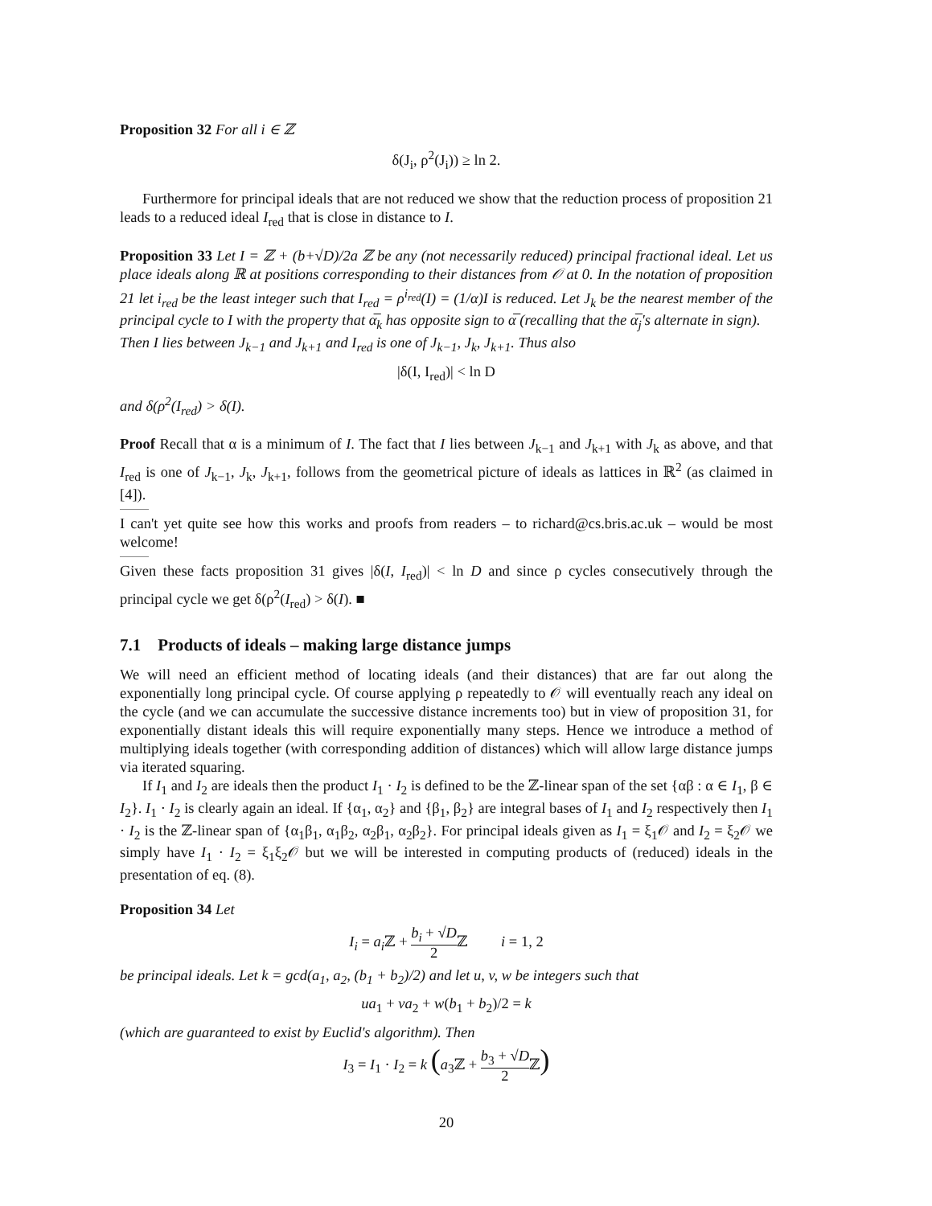Proposition 32 For all i ∈ ℤ
δ(J<sub>i</sub>, ρ<sup>2</sup>(J<sub>i</sub>)) ≥ ln 2.
Furthermore for principal ideals that are not reduced we show that the reduction process of proposition 21 leads to a reduced ideal I<sub>red</sub> that is close in distance to I.
Proposition 33 Let I = ℤ + (b+√D)/2a ℤ be any (not necessarily reduced) principal fractional ideal. Let us place ideals along ℝ at positions corresponding to their distances from 𝒪 at 0. In the notation of proposition 21 let i<sub>red</sub> be the least integer such that I<sub>red</sub> = ρ<sup>i<sub>red</sub></sup>(I) = (1/α)I is reduced. Let J<sub>k</sub> be the nearest member of the principal cycle to I with the property that α̅<sub>k</sub> has opposite sign to α̅ (recalling that the α̅<sub>j</sub>'s alternate in sign).
Then I lies between J<sub>k−1</sub> and J<sub>k+1</sub> and I<sub>red</sub> is one of J<sub>k−1</sub>, J<sub>k</sub>, J<sub>k+1</sub>. Thus also
|δ(I, I<sub>red</sub>)| < ln D
and δ(ρ<sup>2</sup>(I<sub>red</sub>) > δ(I).
Proof Recall that α is a minimum of I. The fact that I lies between J<sub>k−1</sub> and J<sub>k+1</sub> with J<sub>k</sub> as above, and that I<sub>red</sub> is one of J<sub>k−1</sub>, J<sub>k</sub>, J<sub>k+1</sub>, follows from the geometrical picture of ideals as lattices in ℝ<sup>2</sup> (as claimed in [4]).
I can't yet quite see how this works and proofs from readers – to richard@cs.bris.ac.uk – would be most welcome!
Given these facts proposition 31 gives |δ(I, I<sub>red</sub>)| < ln D and since ρ cycles consecutively through the principal cycle we get δ(ρ<sup>2</sup>(I<sub>red</sub>) > δ(I). ■
7.1 Products of ideals – making large distance jumps
We will need an efficient method of locating ideals (and their distances) that are far out along the exponentially long principal cycle. Of course applying ρ repeatedly to 𝒪 will eventually reach any ideal on the cycle (and we can accumulate the successive distance increments too) but in view of proposition 31, for exponentially distant ideals this will require exponentially many steps. Hence we introduce a method of multiplying ideals together (with corresponding addition of distances) which will allow large distance jumps via iterated squaring.
If I<sub>1</sub> and I<sub>2</sub> are ideals then the product I<sub>1</sub> · I<sub>2</sub> is defined to be the ℤ-linear span of the set {αβ : α ∈ I<sub>1</sub>, β ∈ I<sub>2</sub>}. I<sub>1</sub> · I<sub>2</sub> is clearly again an ideal. If {α<sub>1</sub>, α<sub>2</sub>} and {β<sub>1</sub>, β<sub>2</sub>} are integral bases of I<sub>1</sub> and I<sub>2</sub> respectively then I<sub>1</sub> · I<sub>2</sub> is the ℤ-linear span of {α<sub>1</sub>β<sub>1</sub>, α<sub>1</sub>β<sub>2</sub>, α<sub>2</sub>β<sub>1</sub>, α<sub>2</sub>β<sub>2</sub>}. For principal ideals given as I<sub>1</sub> = ξ<sub>1</sub>𝒪 and I<sub>2</sub> = ξ<sub>2</sub>𝒪 we simply have I<sub>1</sub> · I<sub>2</sub> = ξ<sub>1</sub>ξ<sub>2</sub>𝒪 but we will be interested in computing products of (reduced) ideals in the presentation of eq. (8).
Proposition 34 Let
I<sub>i</sub> = a<sub>i</sub> ℤ + b<sub>i</sub> + √D 2 ℤ i = 1, 2
be principal ideals. Let k = gcd(a<sub>1</sub>, a<sub>2</sub>, (b<sub>1</sub> + b<sub>2</sub>)/2) and let u, v, w be integers such that
ua<sub>1</sub> + va<sub>2</sub> + w(b<sub>1</sub> + b<sub>2</sub>)/2 = k
(which are guaranteed to exist by Euclid's algorithm). Then
I<sub>3</sub> = I<sub>1</sub> · I<sub>2</sub> = k (a<sub>3</sub>ℤ + b<sub>3</sub> + √D 2 ℤ)
20